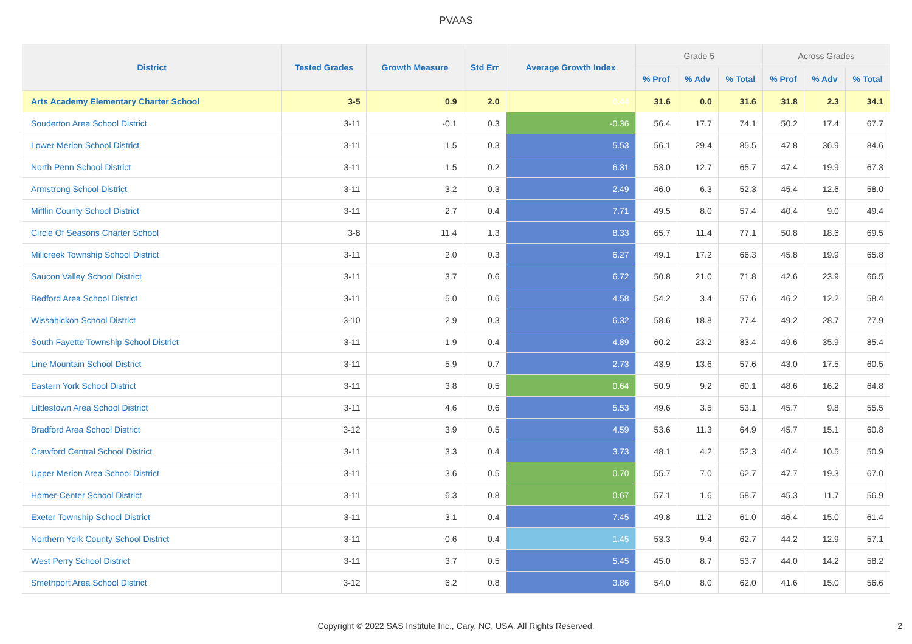PVAAS
| District | Tested Grades | Growth Measure | Std Err | Average Growth Index | Grade 5 | | | Across Grades | | |
| --- | --- | --- | --- | --- | --- | --- | --- | --- | --- | --- |
| | | | | | % Prof | % Adv | % Total | % Prof | % Adv | % Total |
| Arts Academy Elementary Charter School | 3-5 | 0.9 | 2.0 | 0.44 | 31.6 | 0.0 | 31.6 | 31.8 | 2.3 | 34.1 |
| Souderton Area School District | 3-11 | -0.1 | 0.3 | -0.36 | 56.4 | 17.7 | 74.1 | 50.2 | 17.4 | 67.7 |
| Lower Merion School District | 3-11 | 1.5 | 0.3 | 5.53 | 56.1 | 29.4 | 85.5 | 47.8 | 36.9 | 84.6 |
| North Penn School District | 3-11 | 1.5 | 0.2 | 6.31 | 53.0 | 12.7 | 65.7 | 47.4 | 19.9 | 67.3 |
| Armstrong School District | 3-11 | 3.2 | 0.3 | 2.49 | 46.0 | 6.3 | 52.3 | 45.4 | 12.6 | 58.0 |
| Mifflin County School District | 3-11 | 2.7 | 0.4 | 7.71 | 49.5 | 8.0 | 57.4 | 40.4 | 9.0 | 49.4 |
| Circle Of Seasons Charter School | 3-8 | 11.4 | 1.3 | 8.33 | 65.7 | 11.4 | 77.1 | 50.8 | 18.6 | 69.5 |
| Millcreek Township School District | 3-11 | 2.0 | 0.3 | 6.27 | 49.1 | 17.2 | 66.3 | 45.8 | 19.9 | 65.8 |
| Saucon Valley School District | 3-11 | 3.7 | 0.6 | 6.72 | 50.8 | 21.0 | 71.8 | 42.6 | 23.9 | 66.5 |
| Bedford Area School District | 3-11 | 5.0 | 0.6 | 4.58 | 54.2 | 3.4 | 57.6 | 46.2 | 12.2 | 58.4 |
| Wissahickon School District | 3-10 | 2.9 | 0.3 | 6.32 | 58.6 | 18.8 | 77.4 | 49.2 | 28.7 | 77.9 |
| South Fayette Township School District | 3-11 | 1.9 | 0.4 | 4.89 | 60.2 | 23.2 | 83.4 | 49.6 | 35.9 | 85.4 |
| Line Mountain School District | 3-11 | 5.9 | 0.7 | 2.73 | 43.9 | 13.6 | 57.6 | 43.0 | 17.5 | 60.5 |
| Eastern York School District | 3-11 | 3.8 | 0.5 | 0.64 | 50.9 | 9.2 | 60.1 | 48.6 | 16.2 | 64.8 |
| Littlestown Area School District | 3-11 | 4.6 | 0.6 | 5.53 | 49.6 | 3.5 | 53.1 | 45.7 | 9.8 | 55.5 |
| Bradford Area School District | 3-12 | 3.9 | 0.5 | 4.59 | 53.6 | 11.3 | 64.9 | 45.7 | 15.1 | 60.8 |
| Crawford Central School District | 3-11 | 3.3 | 0.4 | 3.73 | 48.1 | 4.2 | 52.3 | 40.4 | 10.5 | 50.9 |
| Upper Merion Area School District | 3-11 | 3.6 | 0.5 | 0.70 | 55.7 | 7.0 | 62.7 | 47.7 | 19.3 | 67.0 |
| Homer-Center School District | 3-11 | 6.3 | 0.8 | 0.67 | 57.1 | 1.6 | 58.7 | 45.3 | 11.7 | 56.9 |
| Exeter Township School District | 3-11 | 3.1 | 0.4 | 7.45 | 49.8 | 11.2 | 61.0 | 46.4 | 15.0 | 61.4 |
| Northern York County School District | 3-11 | 0.6 | 0.4 | 1.45 | 53.3 | 9.4 | 62.7 | 44.2 | 12.9 | 57.1 |
| West Perry School District | 3-11 | 3.7 | 0.5 | 5.45 | 45.0 | 8.7 | 53.7 | 44.0 | 14.2 | 58.2 |
| Smethport Area School District | 3-12 | 6.2 | 0.8 | 3.86 | 54.0 | 8.0 | 62.0 | 41.6 | 15.0 | 56.6 |
Copyright © 2022 SAS Institute Inc., Cary, NC, USA. All Rights Reserved.
2